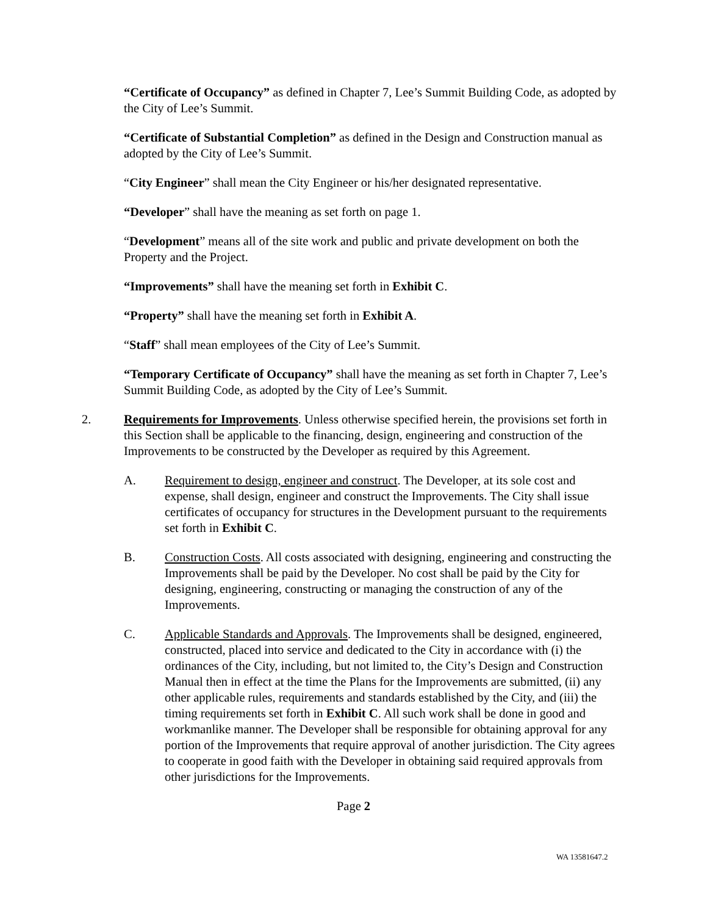“Certificate of Occupancy” as defined in Chapter 7, Lee’s Summit Building Code, as adopted by the City of Lee’s Summit.
“Certificate of Substantial Completion” as defined in the Design and Construction manual as adopted by the City of Lee’s Summit.
“City Engineer” shall mean the City Engineer or his/her designated representative.
“Developer” shall have the meaning as set forth on page 1.
“Development” means all of the site work and public and private development on both the Property and the Project.
“Improvements” shall have the meaning set forth in Exhibit C.
“Property” shall have the meaning set forth in Exhibit A.
“Staff” shall mean employees of the City of Lee’s Summit.
“Temporary Certificate of Occupancy” shall have the meaning as set forth in Chapter 7, Lee’s Summit Building Code, as adopted by the City of Lee’s Summit.
2. Requirements for Improvements. Unless otherwise specified herein, the provisions set forth in this Section shall be applicable to the financing, design, engineering and construction of the Improvements to be constructed by the Developer as required by this Agreement.
A. Requirement to design, engineer and construct. The Developer, at its sole cost and expense, shall design, engineer and construct the Improvements. The City shall issue certificates of occupancy for structures in the Development pursuant to the requirements set forth in Exhibit C.
B. Construction Costs. All costs associated with designing, engineering and constructing the Improvements shall be paid by the Developer. No cost shall be paid by the City for designing, engineering, constructing or managing the construction of any of the Improvements.
C. Applicable Standards and Approvals. The Improvements shall be designed, engineered, constructed, placed into service and dedicated to the City in accordance with (i) the ordinances of the City, including, but not limited to, the City’s Design and Construction Manual then in effect at the time the Plans for the Improvements are submitted, (ii) any other applicable rules, requirements and standards established by the City, and (iii) the timing requirements set forth in Exhibit C. All such work shall be done in good and workmanlike manner. The Developer shall be responsible for obtaining approval for any portion of the Improvements that require approval of another jurisdiction. The City agrees to cooperate in good faith with the Developer in obtaining said required approvals from other jurisdictions for the Improvements.
Page 2
WA 13581647.2